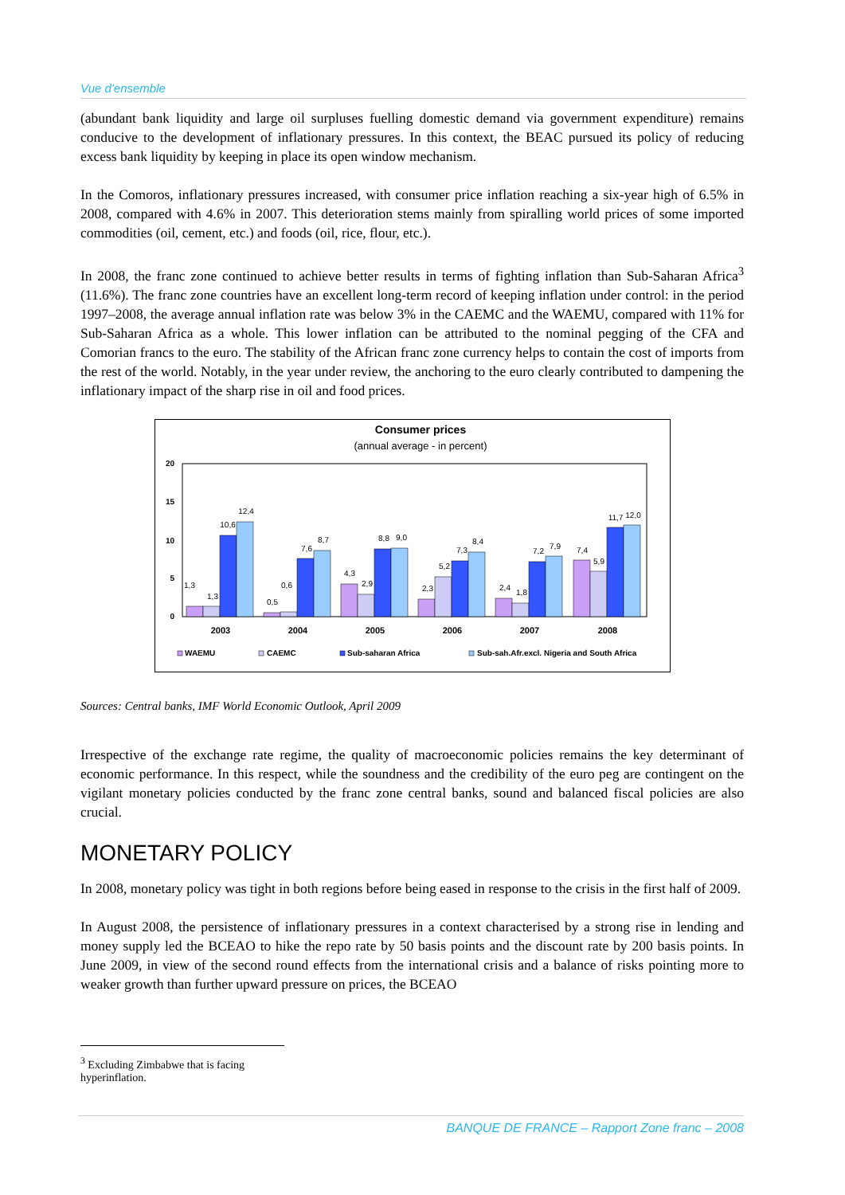Vue d'ensemble
(abundant bank liquidity and large oil surpluses fuelling domestic demand via government expenditure) remains conducive to the development of inflationary pressures. In this context, the BEAC pursued its policy of reducing excess bank liquidity by keeping in place its open window mechanism.
In the Comoros, inflationary pressures increased, with consumer price inflation reaching a six-year high of 6.5% in 2008, compared with 4.6% in 2007. This deterioration stems mainly from spiralling world prices of some imported commodities (oil, cement, etc.) and foods (oil, rice, flour, etc.).
In 2008, the franc zone continued to achieve better results in terms of fighting inflation than Sub-Saharan Africa<sup>3</sup> (11.6%). The franc zone countries have an excellent long-term record of keeping inflation under control: in the period 1997–2008, the average annual inflation rate was below 3% in the CAEMC and the WAEMU, compared with 11% for Sub-Saharan Africa as a whole. This lower inflation can be attributed to the nominal pegging of the CFA and Comorian francs to the euro. The stability of the African franc zone currency helps to contain the cost of imports from the rest of the world. Notably, in the year under review, the anchoring to the euro clearly contributed to dampening the inflationary impact of the sharp rise in oil and food prices.
Consumer prices
(annual average - in percent)
20
15
10
5
0
2003
2004
2005
2006
2007
2008
1,3
1,3
10,6
12,4
0,5
0,6
7,6
8,7
4,3
2,9
8,8
9,0
2,3
5,2
7,3
8,4
2,4
1,8
7,2
7,9
7,4
5,9
11,7
12,0
WAEMU
CAEMC
Sub-saharan Africa
Sub-sah.Afr.excl. Nigeria and South Africa
Sources: Central banks, IMF World Economic Outlook, April 2009
Irrespective of the exchange rate regime, the quality of macroeconomic policies remains the key determinant of economic performance. In this respect, while the soundness and the credibility of the euro peg are contingent on the vigilant monetary policies conducted by the franc zone central banks, sound and balanced fiscal policies are also crucial.
MONETARY POLICY
In 2008, monetary policy was tight in both regions before being eased in response to the crisis in the first half of 2009.
In August 2008, the persistence of inflationary pressures in a context characterised by a strong rise in lending and money supply led the BCEAO to hike the repo rate by 50 basis points and the discount rate by 200 basis points. In June 2009, in view of the second round effects from the international crisis and a balance of risks pointing more to weaker growth than further upward pressure on prices, the BCEAO
<sup>3</sup> Excluding Zimbabwe that is facing hyperinflation.
BANQUE DE FRANCE – Rapport Zone franc – 2008